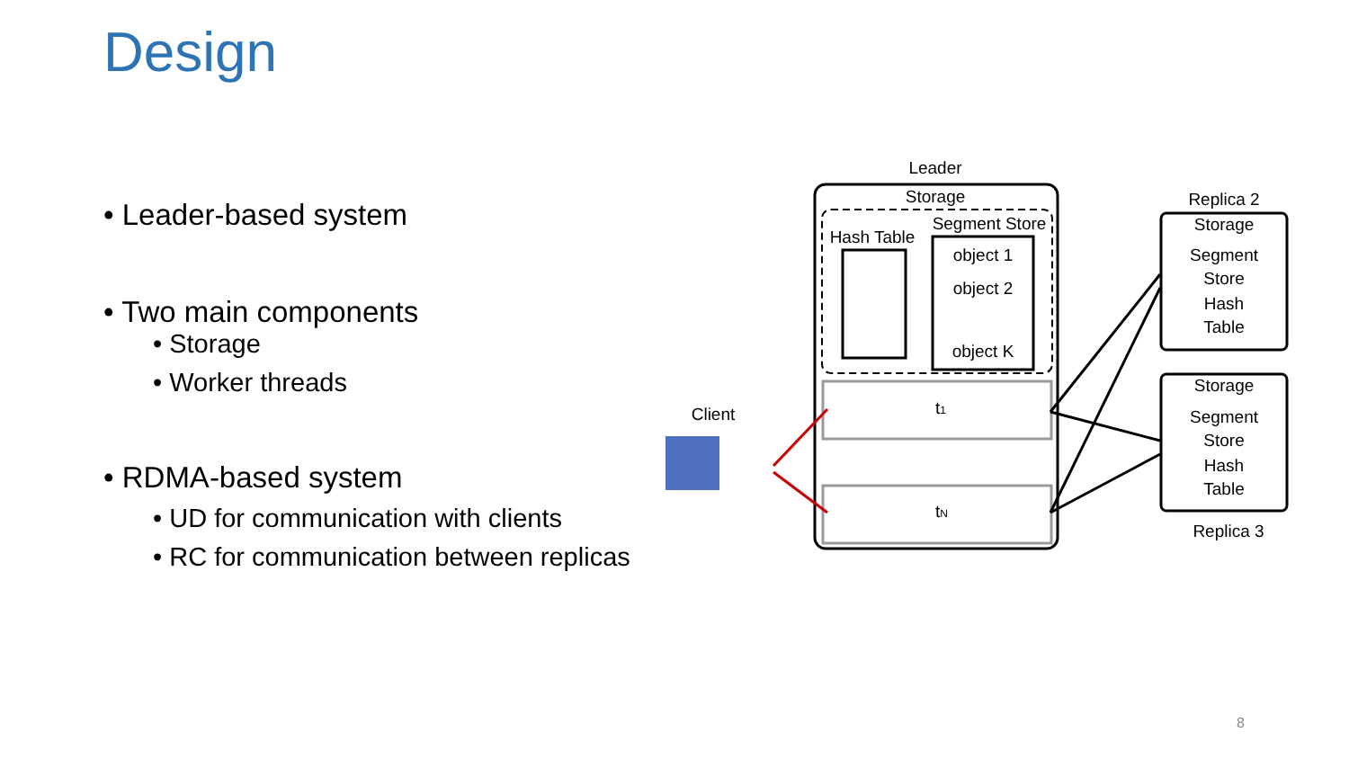Design
• Leader-based system
• Two main components
• Storage
• Worker threads
• RDMA-based system
• UD for communication with clients
• RC for communication between replicas
Leader
Storage
Hash Table
Segment Store
object 1
object 2
object K
t1
tN
Client
Replica 2
Storage
Segment
Store
Hash
Table
Storage
Segment
Store
Hash
Table
Replica 3
8